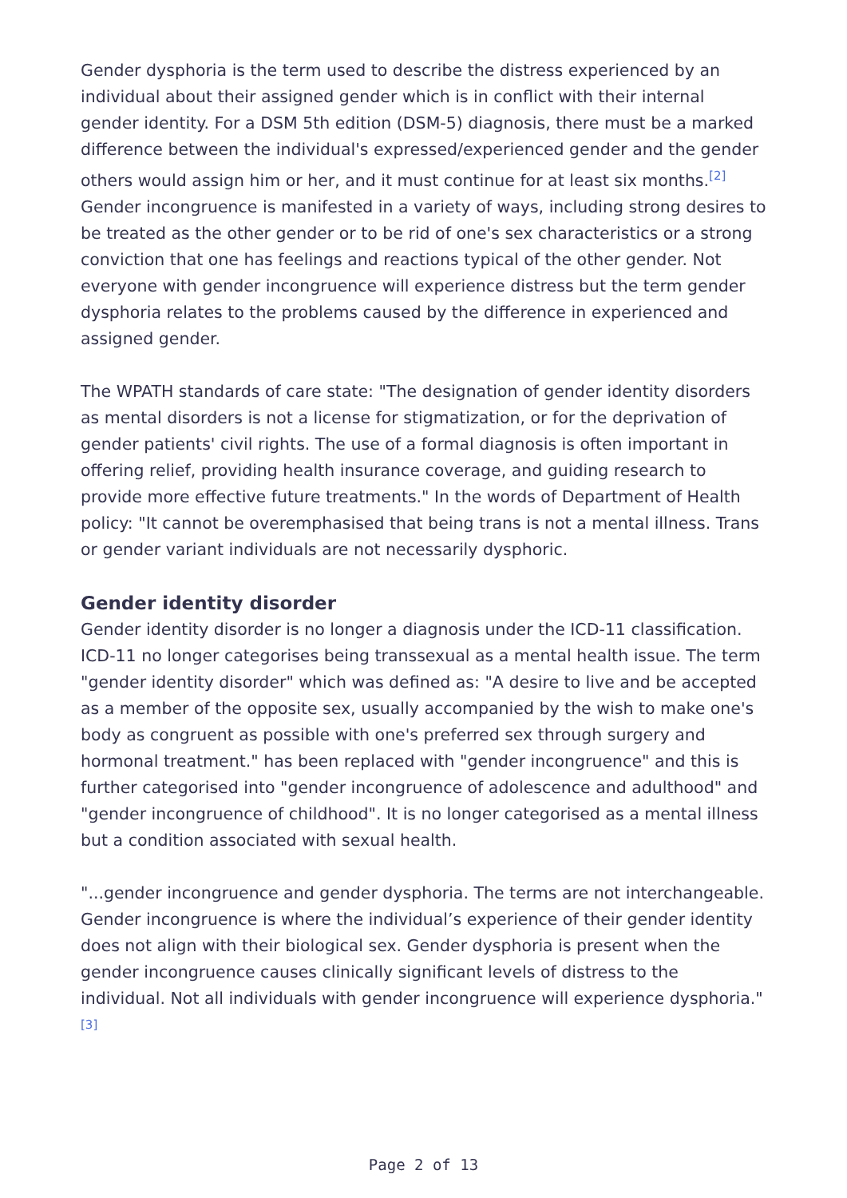Gender dysphoria is the term used to describe the distress experienced by an individual about their assigned gender which is in conflict with their internal gender identity. For a DSM 5th edition (DSM-5) diagnosis, there must be a marked difference between the individual's expressed/experienced gender and the gender others would assign him or her, and it must continue for at least six months.<sup>[2]</sup> Gender incongruence is manifested in a variety of ways, including strong desires to be treated as the other gender or to be rid of one's sex characteristics or a strong conviction that one has feelings and reactions typical of the other gender. Not everyone with gender incongruence will experience distress but the term gender dysphoria relates to the problems caused by the difference in experienced and assigned gender.
The WPATH standards of care state: "The designation of gender identity disorders as mental disorders is not a license for stigmatization, or for the deprivation of gender patients' civil rights. The use of a formal diagnosis is often important in offering relief, providing health insurance coverage, and guiding research to provide more effective future treatments." In the words of Department of Health policy: "It cannot be overemphasised that being trans is not a mental illness. Trans or gender variant individuals are not necessarily dysphoric.
Gender identity disorder
Gender identity disorder is no longer a diagnosis under the ICD-11 classification. ICD-11 no longer categorises being transsexual as a mental health issue. The term "gender identity disorder" which was defined as: "A desire to live and be accepted as a member of the opposite sex, usually accompanied by the wish to make one's body as congruent as possible with one's preferred sex through surgery and hormonal treatment." has been replaced with "gender incongruence" and this is further categorised into "gender incongruence of adolescence and adulthood" and "gender incongruence of childhood". It is no longer categorised as a mental illness but a condition associated with sexual health.
"...gender incongruence and gender dysphoria. The terms are not interchangeable. Gender incongruence is where the individual’s experience of their gender identity does not align with their biological sex. Gender dysphoria is present when the gender incongruence causes clinically significant levels of distress to the individual. Not all individuals with gender incongruence will experience dysphoria."<sup>[3]</sup>
Page 2 of 13